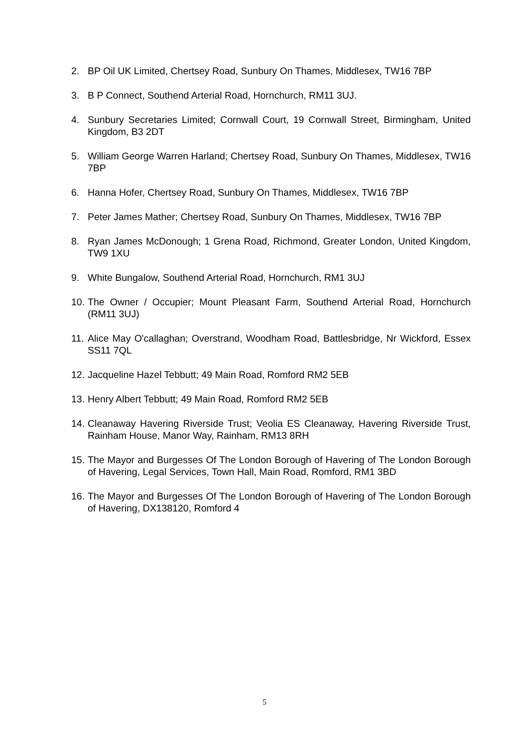2. BP Oil UK Limited, Chertsey Road, Sunbury On Thames, Middlesex, TW16 7BP
3. B P Connect, Southend Arterial Road, Hornchurch, RM11 3UJ.
4. Sunbury Secretaries Limited; Cornwall Court, 19 Cornwall Street, Birmingham, United Kingdom, B3 2DT
5. William George Warren Harland; Chertsey Road, Sunbury On Thames, Middlesex, TW16 7BP
6. Hanna Hofer, Chertsey Road, Sunbury On Thames, Middlesex, TW16 7BP
7. Peter James Mather; Chertsey Road, Sunbury On Thames, Middlesex, TW16 7BP
8. Ryan James McDonough; 1 Grena Road, Richmond, Greater London, United Kingdom, TW9 1XU
9. White Bungalow, Southend Arterial Road, Hornchurch, RM1 3UJ
10.
The Owner / Occupier; Mount Pleasant Farm, Southend Arterial Road, Hornchurch (RM11 3UJ)
11.
Alice May O'callaghan; Overstrand, Woodham Road, Battlesbridge, Nr Wickford, Essex SS11 7QL
12.
Jacqueline Hazel Tebbutt; 49 Main Road, Romford RM2 5EB
13.
Henry Albert Tebbutt; 49 Main Road, Romford RM2 5EB
14.
Cleanaway Havering Riverside Trust; Veolia ES Cleanaway, Havering Riverside Trust, Rainham House, Manor Way, Rainham, RM13 8RH
15.
The Mayor and Burgesses Of The London Borough of Havering of The London Borough of Havering, Legal Services, Town Hall, Main Road, Romford, RM1 3BD
16.
The Mayor and Burgesses Of The London Borough of Havering of The London Borough of Havering, DX138120, Romford 4
5